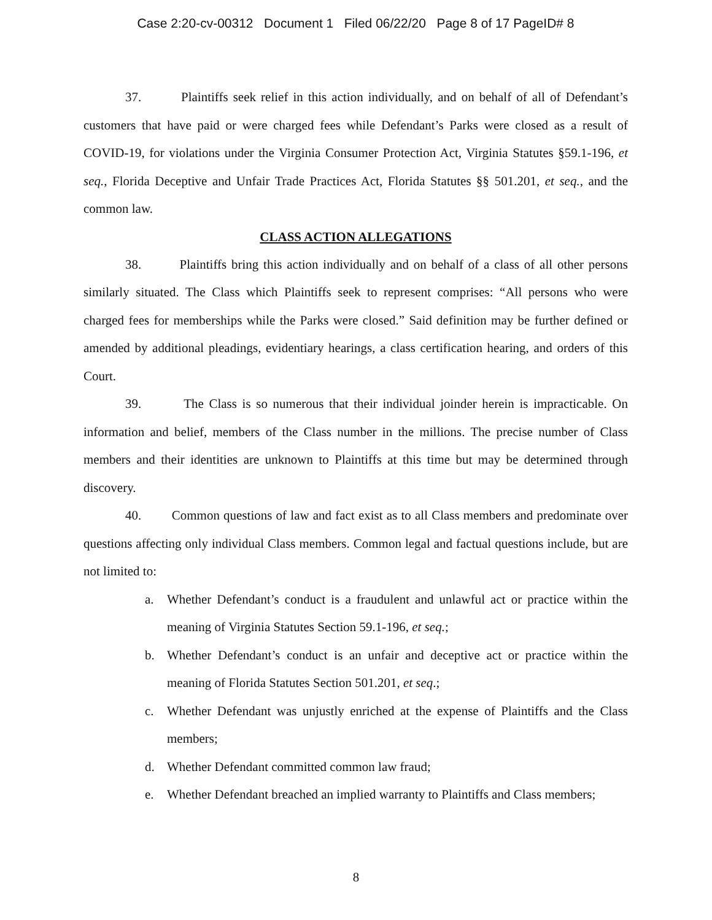Case 2:20-cv-00312 Document 1 Filed 06/22/20 Page 8 of 17 PageID# 8
37. Plaintiffs seek relief in this action individually, and on behalf of all of Defendant’s customers that have paid or were charged fees while Defendant’s Parks were closed as a result of COVID-19, for violations under the Virginia Consumer Protection Act, Virginia Statutes §59.1-196, et seq., Florida Deceptive and Unfair Trade Practices Act, Florida Statutes §§ 501.201, et seq., and the common law.
CLASS ACTION ALLEGATIONS
38. Plaintiffs bring this action individually and on behalf of a class of all other persons similarly situated. The Class which Plaintiffs seek to represent comprises: “All persons who were charged fees for memberships while the Parks were closed.” Said definition may be further defined or amended by additional pleadings, evidentiary hearings, a class certification hearing, and orders of this Court.
39. The Class is so numerous that their individual joinder herein is impracticable. On information and belief, members of the Class number in the millions. The precise number of Class members and their identities are unknown to Plaintiffs at this time but may be determined through discovery.
40. Common questions of law and fact exist as to all Class members and predominate over questions affecting only individual Class members. Common legal and factual questions include, but are not limited to:
a. Whether Defendant’s conduct is a fraudulent and unlawful act or practice within the meaning of Virginia Statutes Section 59.1-196, et seq.;
b. Whether Defendant’s conduct is an unfair and deceptive act or practice within the meaning of Florida Statutes Section 501.201, et seq.;
c. Whether Defendant was unjustly enriched at the expense of Plaintiffs and the Class members;
d. Whether Defendant committed common law fraud;
e. Whether Defendant breached an implied warranty to Plaintiffs and Class members;
8